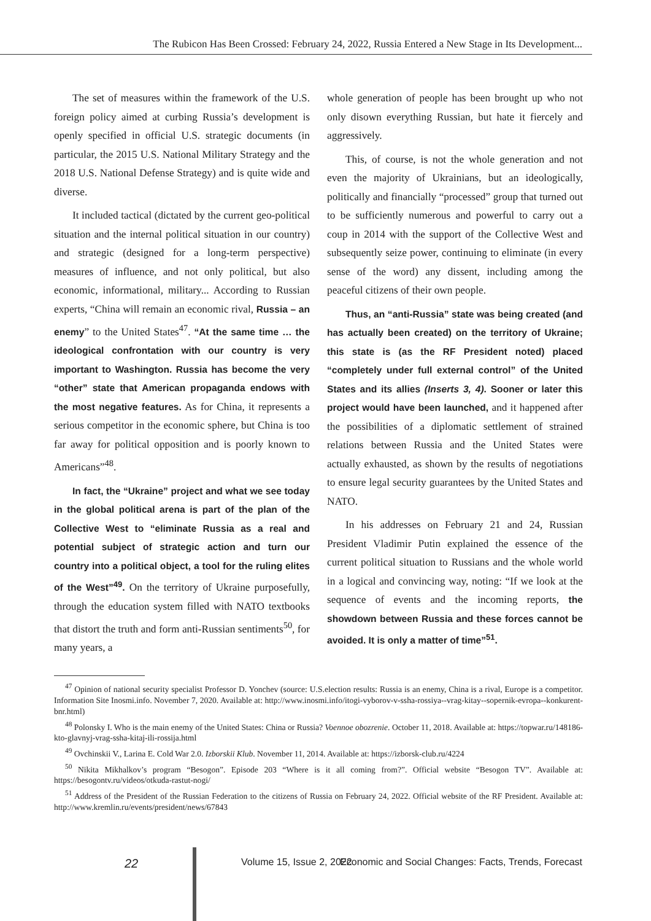The Rubicon Has Been Crossed: February 24, 2022, Russia Entered a New Stage in Its Development...
The set of measures within the framework of the U.S. foreign policy aimed at curbing Russia’s development is openly specified in official U.S. strategic documents (in particular, the 2015 U.S. National Military Strategy and the 2018 U.S. National Defense Strategy) and is quite wide and diverse.
It included tactical (dictated by the current geo-political situation and the internal political situation in our country) and strategic (designed for a long-term perspective) measures of influence, and not only political, but also economic, informational, military... According to Russian experts, “China will remain an economic rival, Russia – an enemy” to the United States<sup>47</sup>. “At the same time … the ideological confrontation with our country is very important to Washington. Russia has become the very “other” state that American propaganda endows with the most negative features. As for China, it represents a serious competitor in the economic sphere, but China is too far away for political opposition and is poorly known to Americans”<sup>48</sup>.
In fact, the “Ukraine” project and what we see today in the global political arena is part of the plan of the Collective West to “eliminate Russia as a real and potential subject of strategic action and turn our country into a political object, a tool for the ruling elites of the West”<sup>49</sup>. On the territory of Ukraine purposefully, through the education system filled with NATO textbooks that distort the truth and form anti-Russian sentiments<sup>50</sup>, for many years, a
whole generation of people has been brought up who not only disown everything Russian, but hate it fiercely and aggressively.
This, of course, is not the whole generation and not even the majority of Ukrainians, but an ideologically, politically and financially “processed” group that turned out to be sufficiently numerous and powerful to carry out a coup in 2014 with the support of the Collective West and subsequently seize power, continuing to eliminate (in every sense of the word) any dissent, including among the peaceful citizens of their own people.
Thus, an “anti-Russia” state was being created (and has actually been created) on the territory of Ukraine; this state is (as the RF President noted) placed “completely under full external control” of the United States and its allies (Inserts 3, 4). Sooner or later this project would have been launched, and it happened after the possibilities of a diplomatic settlement of strained relations between Russia and the United States were actually exhausted, as shown by the results of negotiations to ensure legal security guarantees by the United States and NATO.
In his addresses on February 21 and 24, Russian President Vladimir Putin explained the essence of the current political situation to Russians and the whole world in a logical and convincing way, noting: “If we look at the sequence of events and the incoming reports, the showdown between Russia and these forces cannot be avoided. It is only a matter of time”<sup>51</sup>.
<sup>47</sup> Opinion of national security specialist Professor D. Yonchev (source: U.S.election results: Russia is an enemy, China is a rival, Europe is a competitor. Information Site Inosmi.info. November 7, 2020. Available at: http://www.inosmi.info/itogi-vyborov-v-ssha-rossiya--vrag-kitay--sopernik-evropa--konkurent-bnr.html)
<sup>48</sup> Polonsky I. Who is the main enemy of the United States: China or Russia? Voennoe obozrenie. October 11, 2018. Available at: https://topwar.ru/148186-kto-glavnyj-vrag-ssha-kitaj-ili-rossija.html
<sup>49</sup> Ovchinskii V., Larina E. Cold War 2.0. Izborskii Klub. November 11, 2014. Available at: https://izborsk-club.ru/4224
<sup>50</sup> Nikita Mikhalkov’s program “Besogon”. Episode 203 “Where is it all coming from?”. Official website “Besogon TV”. Available at: https://besogontv.ru/videos/otkuda-rastut-nogi/
<sup>51</sup> Address of the President of the Russian Federation to the citizens of Russia on February 24, 2022. Official website of the RF President. Available at: http://www.kremlin.ru/events/president/news/67843
22 Volume 15, Issue 2, 2022 Economic and Social Changes: Facts, Trends, Forecast